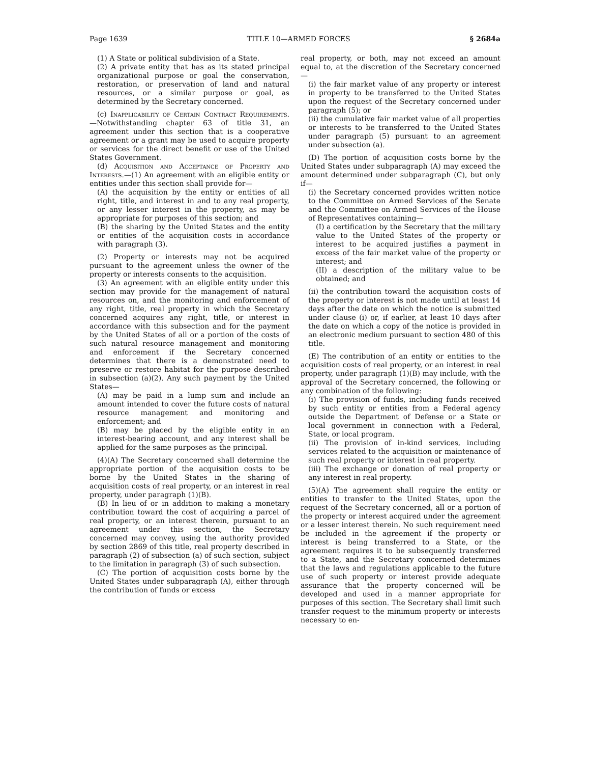Page 1639 TITLE 10—ARMED FORCES § 2684a
(1) A State or political subdivision of a State.
(2) A private entity that has as its stated principal organizational purpose or goal the conservation, restoration, or preservation of land and natural resources, or a similar purpose or goal, as determined by the Secretary concerned.
(c) Inapplicability of Certain Contract Requirements.—Notwithstanding chapter 63 of title 31, an agreement under this section that is a cooperative agreement or a grant may be used to acquire property or services for the direct benefit or use of the United States Government.
(d) Acquisition and Acceptance of Property and Interests.—(1) An agreement with an eligible entity or entities under this section shall provide for—
(A) the acquisition by the entity or entities of all right, title, and interest in and to any real property, or any lesser interest in the property, as may be appropriate for purposes of this section; and
(B) the sharing by the United States and the entity or entities of the acquisition costs in accordance with paragraph (3).
(2) Property or interests may not be acquired pursuant to the agreement unless the owner of the property or interests consents to the acquisition.
(3) An agreement with an eligible entity under this section may provide for the management of natural resources on, and the monitoring and enforcement of any right, title, real property in which the Secretary concerned acquires any right, title, or interest in accordance with this subsection and for the payment by the United States of all or a portion of the costs of such natural resource management and monitoring and enforcement if the Secretary concerned determines that there is a demonstrated need to preserve or restore habitat for the purpose described in subsection (a)(2). Any such payment by the United States—
(A) may be paid in a lump sum and include an amount intended to cover the future costs of natural resource management and monitoring and enforcement; and
(B) may be placed by the eligible entity in an interest-bearing account, and any interest shall be applied for the same purposes as the principal.
(4)(A) The Secretary concerned shall determine the appropriate portion of the acquisition costs to be borne by the United States in the sharing of acquisition costs of real property, or an interest in real property, under paragraph (1)(B).
(B) In lieu of or in addition to making a monetary contribution toward the cost of acquiring a parcel of real property, or an interest therein, pursuant to an agreement under this section, the Secretary concerned may convey, using the authority provided by section 2869 of this title, real property described in paragraph (2) of subsection (a) of such section, subject to the limitation in paragraph (3) of such subsection.
(C) The portion of acquisition costs borne by the United States under subparagraph (A), either through the contribution of funds or excess
real property, or both, may not exceed an amount equal to, at the discretion of the Secretary concerned—
(i) the fair market value of any property or interest in property to be transferred to the United States upon the request of the Secretary concerned under paragraph (5); or
(ii) the cumulative fair market value of all properties or interests to be transferred to the United States under paragraph (5) pursuant to an agreement under subsection (a).
(D) The portion of acquisition costs borne by the United States under subparagraph (A) may exceed the amount determined under subparagraph (C), but only if—
(i) the Secretary concerned provides written notice to the Committee on Armed Services of the Senate and the Committee on Armed Services of the House of Representatives containing—
(I) a certification by the Secretary that the military value to the United States of the property or interest to be acquired justifies a payment in excess of the fair market value of the property or interest; and
(II) a description of the military value to be obtained; and
(ii) the contribution toward the acquisition costs of the property or interest is not made until at least 14 days after the date on which the notice is submitted under clause (i) or, if earlier, at least 10 days after the date on which a copy of the notice is provided in an electronic medium pursuant to section 480 of this title.
(E) The contribution of an entity or entities to the acquisition costs of real property, or an interest in real property, under paragraph (1)(B) may include, with the approval of the Secretary concerned, the following or any combination of the following:
(i) The provision of funds, including funds received by such entity or entities from a Federal agency outside the Department of Defense or a State or local government in connection with a Federal, State, or local program.
(ii) The provision of in-kind services, including services related to the acquisition or maintenance of such real property or interest in real property.
(iii) The exchange or donation of real property or any interest in real property.
(5)(A) The agreement shall require the entity or entities to transfer to the United States, upon the request of the Secretary concerned, all or a portion of the property or interest acquired under the agreement or a lesser interest therein. No such requirement need be included in the agreement if the property or interest is being transferred to a State, or the agreement requires it to be subsequently transferred to a State, and the Secretary concerned determines that the laws and regulations applicable to the future use of such property or interest provide adequate assurance that the property concerned will be developed and used in a manner appropriate for purposes of this section. The Secretary shall limit such transfer request to the minimum property or interests necessary to en-